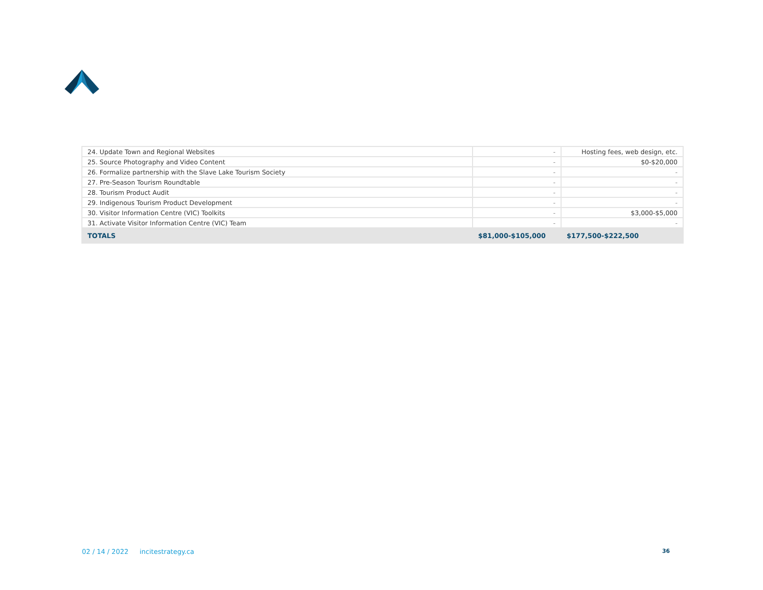| 24. Update Town and Regional Websites | - | Hosting fees, web design, etc. |
| 25. Source Photography and Video Content | - | $0-$20,000 |
| 26. Formalize partnership with the Slave Lake Tourism Society | - | - |
| 27. Pre-Season Tourism Roundtable | - | - |
| 28. Tourism Product Audit | - | - |
| 29. Indigenous Tourism Product Development | - | - |
| 30. Visitor Information Centre (VIC) Toolkits | - | $3,000-$5,000 |
| 31. Activate Visitor Information Centre (VIC) Team | - | - |
| TOTALS | $81,000-$105,000 | $177,500-$222,500 |
02 / 14 / 2022 incitestrategy.ca 36